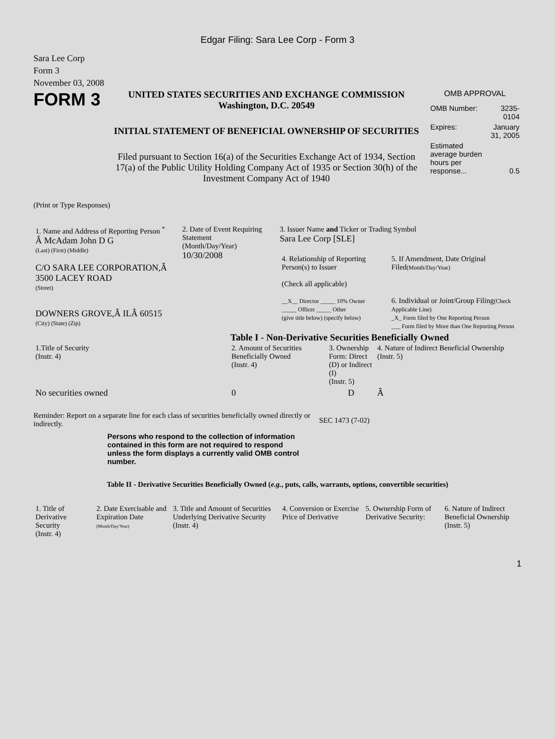Edgar Filing: Sara Lee Corp - Form 3
Sara Lee Corp
Form 3
November 03, 2008
FORM 3
UNITED STATES SECURITIES AND EXCHANGE COMMISSION
Washington, D.C. 20549
INITIAL STATEMENT OF BENEFICIAL OWNERSHIP OF SECURITIES
Filed pursuant to Section 16(a) of the Securities Exchange Act of 1934, Section 17(a) of the Public Utility Holding Company Act of 1935 or Section 30(h) of the Investment Company Act of 1940
OMB APPROVAL
| OMB Number: | 3235-0104 |
| Expires: | January 31, 2005 |
| Estimated average burden hours per response... | 0.5 |
(Print or Type Responses)
| 1. Name and Address of Reporting Person <sup>*</sup> Â McAdam John D G (Last) (First) (Middle) C/O SARA LEE CORPORATION,Â 3500 LACEY ROAD (Street) DOWNERS GROVE,Â ILÂ 60515 (City) (State) (Zip) | 2. Date of Event Requiring Statement (Month/Day/Year) 10/30/2008 | 3. Issuer Name and Ticker or Trading Symbol Sara Lee Corp [SLE] / 4. Relationship of Reporting Person(s) to Issuer (Check all applicable) __X__ Director _____ 10% Owner _____ Officer _____ Other (give title below) (specify below) / 5. If Amendment, Date Original Filed (Month/Day/Year) 6. Individual or Joint/Group Filing (Check Applicable Line) _X_ Form filed by One Reporting Person ___ Form filed by More than One Reporting Person / |
Table I - Non-Derivative Securities Beneficially Owned
| 1.Title of Security (Instr. 4) | 2. Amount of Securities Beneficially Owned (Instr. 4) | 3. Ownership Form: Direct (D) or Indirect (I) (Instr. 5) | 4. Nature of Indirect Beneficial Ownership (Instr. 5) |
| --- | --- | --- | --- |
| No securities owned | 0 | D | Â |
Reminder: Report on a separate line for each class of securities beneficially owned directly or indirectly.
SEC 1473 (7-02)
Persons who respond to the collection of information contained in this form are not required to respond unless the form displays a currently valid OMB control number.
Table II - Derivative Securities Beneficially Owned (e.g., puts, calls, warrants, options, convertible securities)
| 1. Title of Derivative Security (Instr. 4) | 2. Date Exercisable and Expiration Date (Month/Day/Year) | 3. Title and Amount of Securities Underlying Derivative Security (Instr. 4) | 4. Conversion or Exercise Price of Derivative | 5. Ownership Form of Derivative Security: | 6. Nature of Indirect Beneficial Ownership (Instr. 5) |
| --- | --- | --- | --- | --- | --- |
1